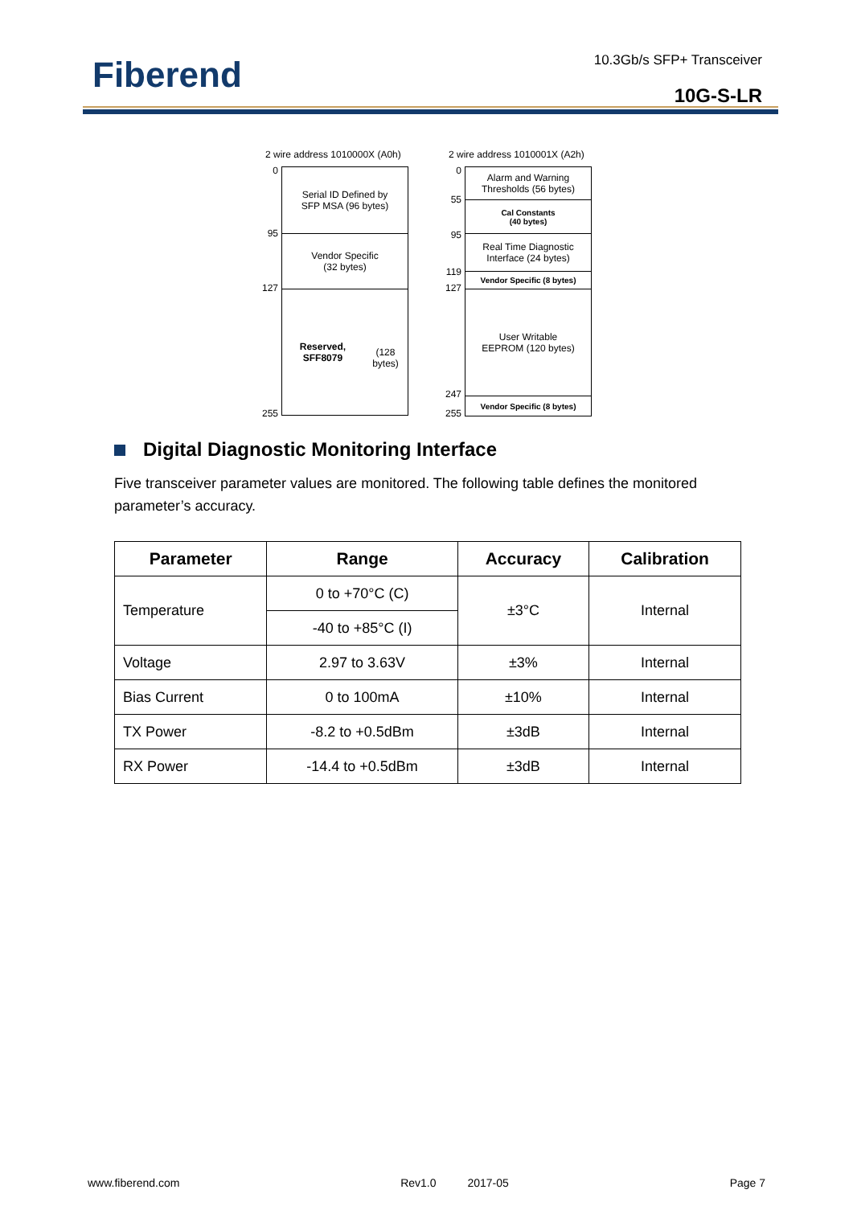Fiberend 10.3Gb/s SFP+ Transceiver
10G-S-LR
2 wire address 1010000X (A0h)
0
95
127
255
Serial ID Defined by
SFP MSA (96 bytes)
Vendor Specific
(32 bytes)
Reserved, SFF8079
(128 bytes)
2 wire address 1010001X (A2h)
0
55
95
119
127
247
255
Alarm and Warning
Thresholds (56 bytes)
Cal Constants
(40 bytes)
Real Time Diagnostic
Interface (24 bytes)
Vendor Specific (8 bytes)
User Writable
EEPROM (120 bytes)
Vendor Specific (8 bytes)
Digital Diagnostic Monitoring Interface
Five transceiver parameter values are monitored. The following table defines the monitored parameter’s accuracy.
| Parameter | Range | Accuracy | Calibration |
| --- | --- | --- | --- |
| Temperature | 0 to +70°C (C) | ±3°C | Internal |
| | -40 to +85°C (I) | | |
| Voltage | 2.97 to 3.63V | ±3% | Internal |
| Bias Current | 0 to 100mA | ±10% | Internal |
| TX Power | -8.2 to +0.5dBm | ±3dB | Internal |
| RX Power | -14.4 to +0.5dBm | ±3dB | Internal |
www.fiberend.com Rev1.0 2017-05 Page 7